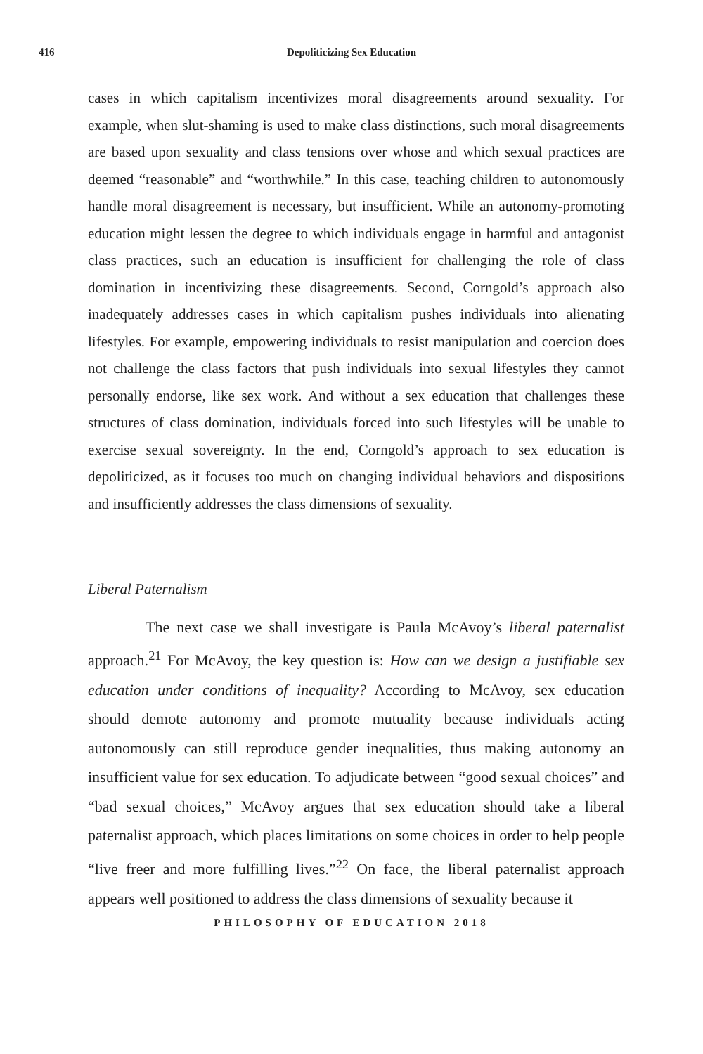416
Depoliticizing Sex Education
cases in which capitalism incentivizes moral disagreements around sexuality. For example, when slut-shaming is used to make class distinctions, such moral disagreements are based upon sexuality and class tensions over whose and which sexual practices are deemed “reasonable” and “worthwhile.” In this case, teaching children to autonomously handle moral disagreement is necessary, but insufficient. While an autonomy-promoting education might lessen the degree to which individuals engage in harmful and antagonist class practices, such an education is insufficient for challenging the role of class domination in incentivizing these disagreements. Second, Corngold’s approach also inadequately addresses cases in which capitalism pushes individuals into alienating lifestyles. For example, empowering individuals to resist manipulation and coercion does not challenge the class factors that push individuals into sexual lifestyles they cannot personally endorse, like sex work. And without a sex education that challenges these structures of class domination, individuals forced into such lifestyles will be unable to exercise sexual sovereignty. In the end, Corngold’s approach to sex education is depoliticized, as it focuses too much on changing individual behaviors and dispositions and insufficiently addresses the class dimensions of sexuality.
Liberal Paternalism
The next case we shall investigate is Paula McAvoy’s liberal paternalist approach.<sup>21</sup> For McAvoy, the key question is: How can we design a justifiable sex education under conditions of inequality? According to McAvoy, sex education should demote autonomy and promote mutuality because individuals acting autonomously can still reproduce gender inequalities, thus making autonomy an insufficient value for sex education. To adjudicate between “good sexual choices” and “bad sexual choices,” McAvoy argues that sex education should take a liberal paternalist approach, which places limitations on some choices in order to help people “live freer and more fulfilling lives.”<sup>22</sup> On face, the liberal paternalist approach appears well positioned to address the class dimensions of sexuality because it
PHILOSOPHY OF EDUCATION 2018